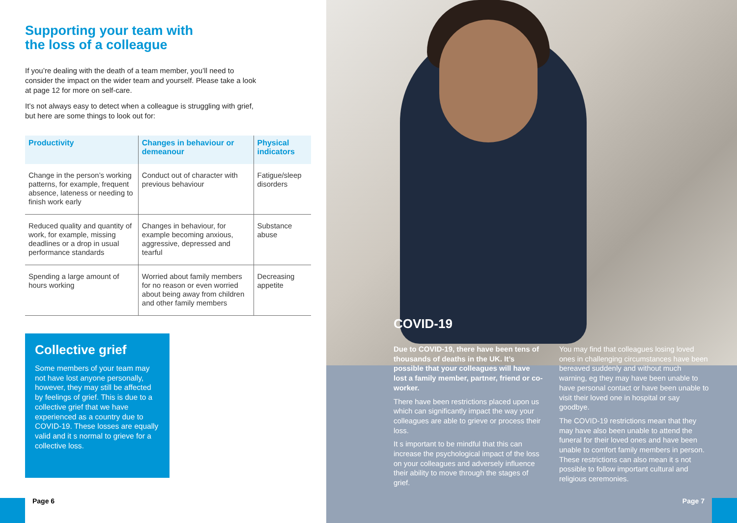Supporting your team with
the loss of a colleague
If you’re dealing with the death of a team member, you’ll need to consider the impact on the wider team and yourself. Please take a look at page 12 for more on self-care.
It’s not always easy to detect when a colleague is struggling with grief, but here are some things to look out for:
| Productivity | Changes in behaviour or demeanour | Physical indicators |
| --- | --- | --- |
| Change in the person’s working patterns, for example, frequent absence, lateness or needing to finish work early | Conduct out of character with previous behaviour | Fatigue/sleep disorders |
| Reduced quality and quantity of work, for example, missing deadlines or a drop in usual performance standards | Changes in behaviour, for example becoming anxious, aggressive, depressed and tearful | Substance abuse |
| Spending a large amount of hours working | Worried about family members for no reason or even worried about being away from children and other family members | Decreasing appetite |
Collective grief
Some members of your team may not have lost anyone personally, however, they may still be affected by feelings of grief. This is due to a collective grief that we have experienced as a country due to COVID-19. These losses are equally valid and it s normal to grieve for a collective loss.
Page 6
COVID-19
Due to COVID-19, there have been tens of thousands of deaths in the UK. It’s possible that your colleagues will have lost a family member, partner, friend or co-worker.
There have been restrictions placed upon us which can significantly impact the way your colleagues are able to grieve or process their loss.
It s important to be mindful that this can increase the psychological impact of the loss on your colleagues and adversely influence their ability to move through the stages of grief.
You may find that colleagues losing loved ones in challenging circumstances have been bereaved suddenly and without much warning, eg they may have been unable to have personal contact or have been unable to visit their loved one in hospital or say goodbye.
The COVID-19 restrictions mean that they may have also been unable to attend the funeral for their loved ones and have been unable to comfort family members in person. These restrictions can also mean it s not possible to follow important cultural and religious ceremonies.
Page 7